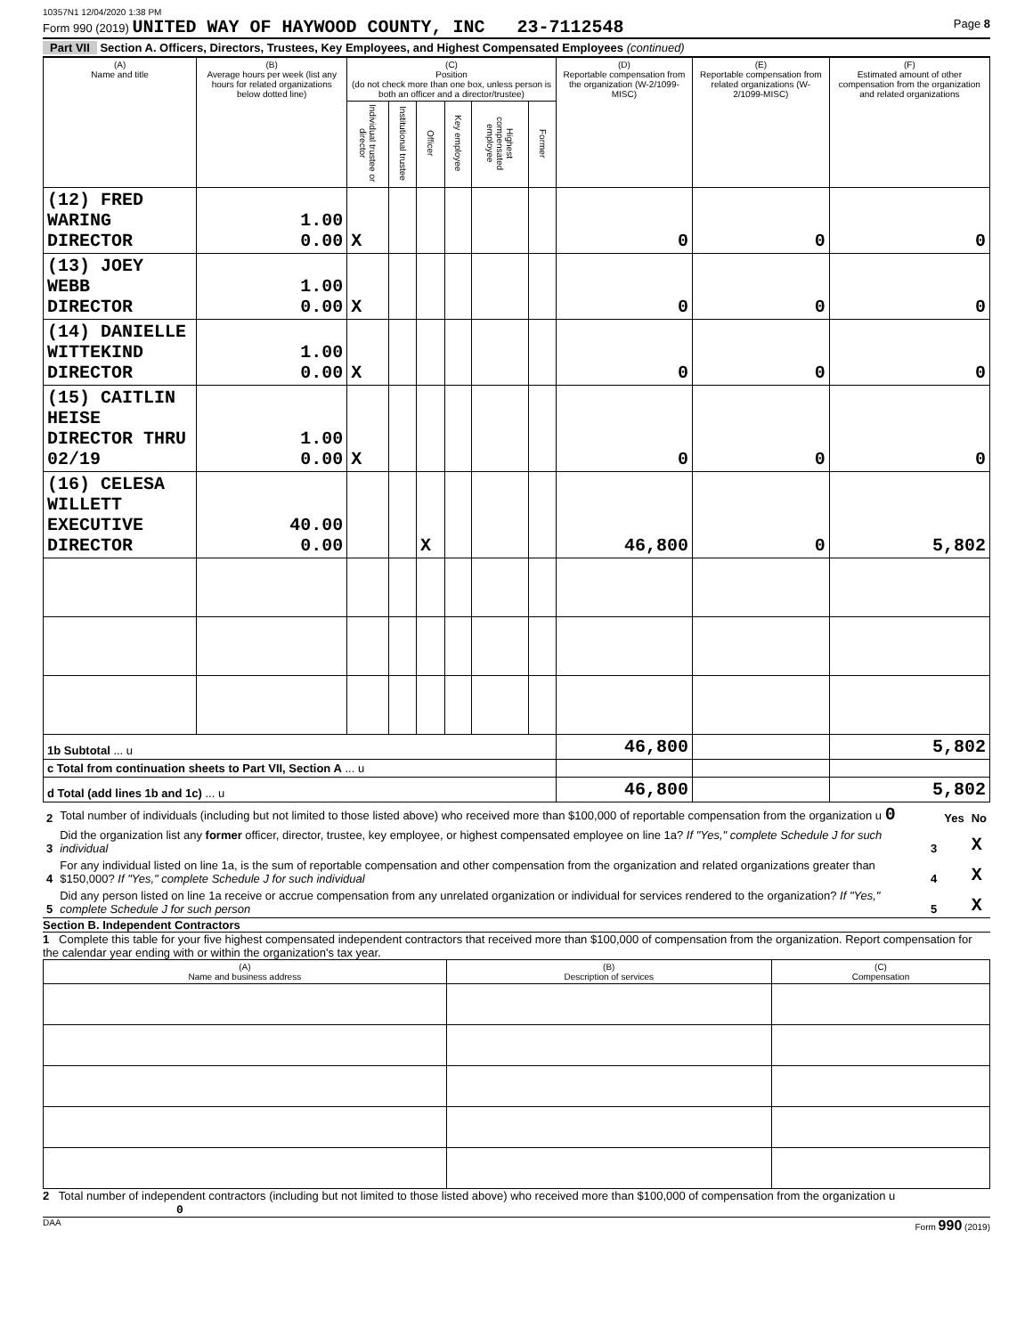10357N1 12/04/2020 1:38 PM
Form 990 (2019) UNITED WAY OF HAYWOOD COUNTY, INC 23-7112548 Page 8
Part VII Section A. Officers, Directors, Trustees, Key Employees, and Highest Compensated Employees (continued)
| (A) Name and title | (B) Average hours per week (list any hours for related organizations below dotted line) | (C) Position (do not check more than one box, unless person is both an officer and a director/trustee) | | | | | | (D) Reportable compensation from the organization (W-2/1099-MISC) | (E) Reportable compensation from related organizations (W-2/1099-MISC) | (F) Estimated amount of other compensation from the organization and related organizations |
| --- | --- | --- | --- | --- | --- | --- | --- | --- | --- | --- |
| | | Individual trustee or director | Institutional trustee | Officer | Key employee | Highest compensated employee | Former | | | |
| (12) FRED WARING DIRECTOR | 1.00 0.00 | X | | | | | | 0 | 0 | 0 |
| (13) JOEY WEBB DIRECTOR | 1.00 0.00 | X | | | | | | 0 | 0 | 0 |
| (14) DANIELLE WITTEKIND DIRECTOR | 1.00 0.00 | X | | | | | | 0 | 0 | 0 |
| (15) CAITLIN HEISE DIRECTOR THRU 02/19 | 1.00 0.00 | X | | | | | | 0 | 0 | 0 |
| (16) CELESA WILLETT EXECUTIVE DIRECTOR | 40.00 0.00 | | | X | | | | 46,800 | 0 | 5,802 |
| 1b Subtotal ... u | | | | | | | | 46,800 | | 5,802 |
| c Total from continuation sheets to Part VII, Section A ... u | | | | | | | | | | |
| d Total (add lines 1b and 1c) ... u | | | | | | | | 46,800 | | 5,802 |
| 2 | Total number of individuals (including but not limited to those listed above) who received more than $100,000 of reportable compensation from the organization u 0 | | Yes | No |
| 3 | Did the organization list any former officer, director, trustee, key employee, or highest compensated employee on line 1a? If "Yes," complete Schedule J for such individual | 3 | | X |
| 4 | For any individual listed on line 1a, is the sum of reportable compensation and other compensation from the organization and related organizations greater than $150,000? If "Yes," complete Schedule J for such individual | 4 | | X |
| 5 | Did any person listed on line 1a receive or accrue compensation from any unrelated organization or individual for services rendered to the organization? If "Yes," complete Schedule J for such person | 5 | | X |
Section B. Independent Contractors
1 Complete this table for your five highest compensated independent contractors that received more than $100,000 of compensation from the organization. Report compensation for the calendar year ending with or within the organization's tax year.
| (A) Name and business address | (B) Description of services | (C) Compensation |
| --- | --- | --- |
2 Total number of independent contractors (including but not limited to those listed above) who received more than $100,000 of compensation from the organization u 0
DAA Form 990 (2019)